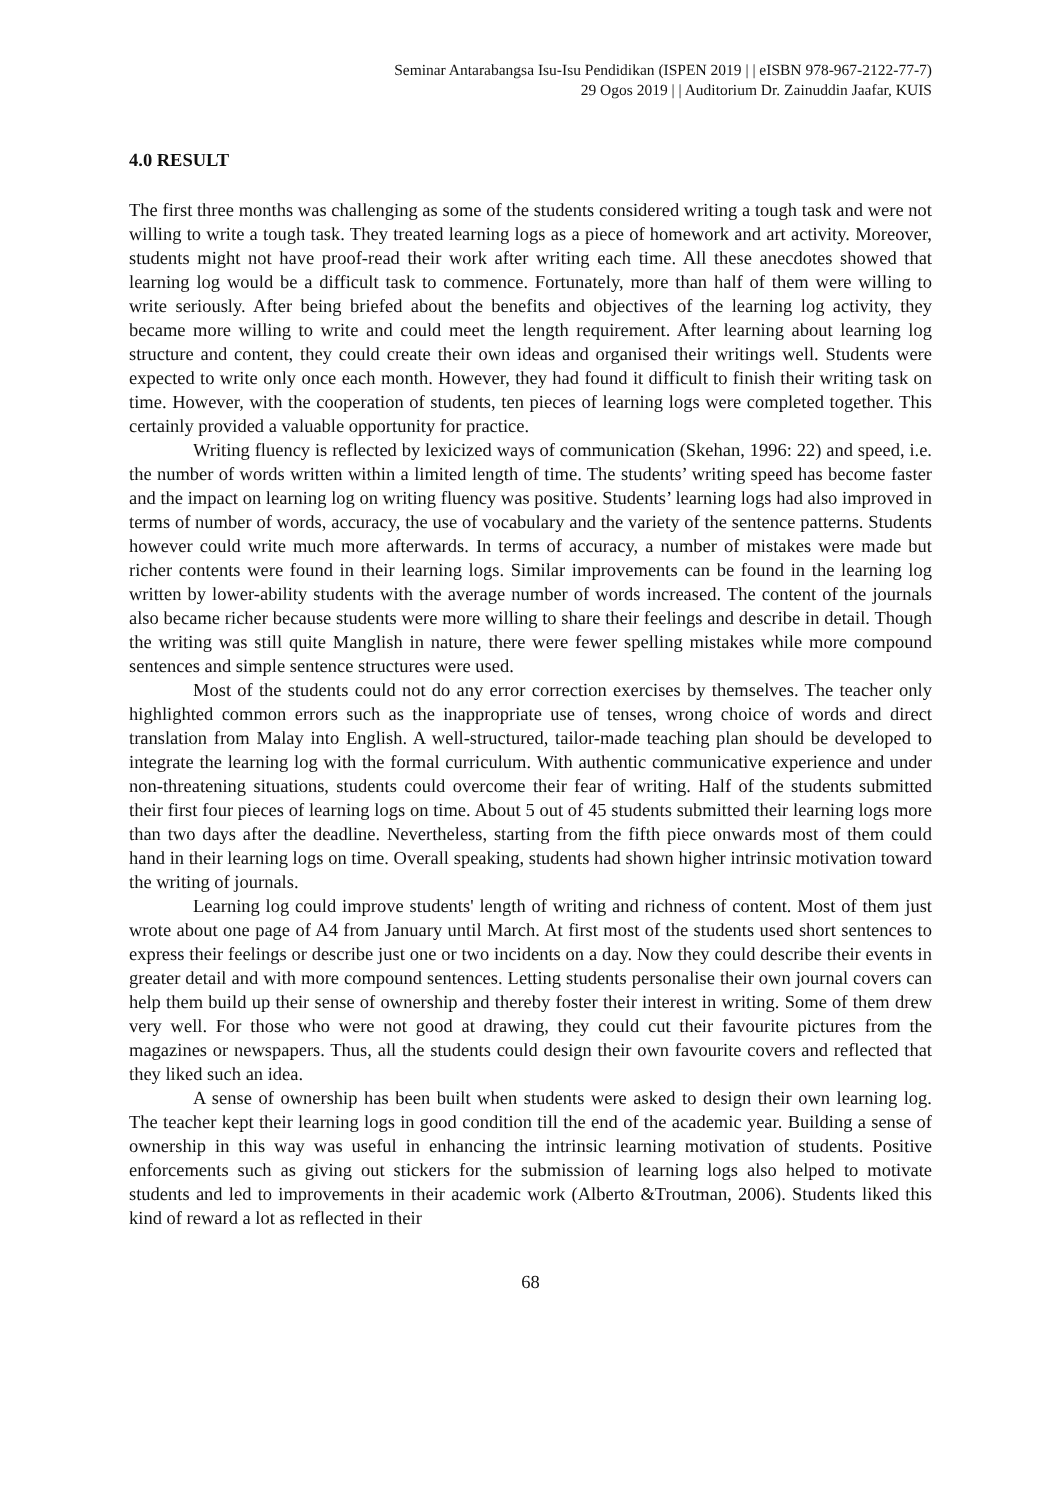Seminar Antarabangsa Isu-Isu Pendidikan (ISPEN 2019 | | eISBN 978-967-2122-77-7)
29 Ogos 2019 | | Auditorium Dr. Zainuddin Jaafar, KUIS
4.0 RESULT
The first three months was challenging as some of the students considered writing a tough task and were not willing to write a tough task. They treated learning logs as a piece of homework and art activity. Moreover, students might not have proof-read their work after writing each time. All these anecdotes showed that learning log would be a difficult task to commence. Fortunately, more than half of them were willing to write seriously. After being briefed about the benefits and objectives of the learning log activity, they became more willing to write and could meet the length requirement. After learning about learning log structure and content, they could create their own ideas and organised their writings well. Students were expected to write only once each month. However, they had found it difficult to finish their writing task on time. However, with the cooperation of students, ten pieces of learning logs were completed together. This certainly provided a valuable opportunity for practice.
Writing fluency is reflected by lexicized ways of communication (Skehan, 1996: 22) and speed, i.e. the number of words written within a limited length of time. The students’ writing speed has become faster and the impact on learning log on writing fluency was positive. Students’ learning logs had also improved in terms of number of words, accuracy, the use of vocabulary and the variety of the sentence patterns. Students however could write much more afterwards. In terms of accuracy, a number of mistakes were made but richer contents were found in their learning logs. Similar improvements can be found in the learning log written by lower-ability students with the average number of words increased. The content of the journals also became richer because students were more willing to share their feelings and describe in detail. Though the writing was still quite Manglish in nature, there were fewer spelling mistakes while more compound sentences and simple sentence structures were used.
Most of the students could not do any error correction exercises by themselves. The teacher only highlighted common errors such as the inappropriate use of tenses, wrong choice of words and direct translation from Malay into English. A well-structured, tailor-made teaching plan should be developed to integrate the learning log with the formal curriculum. With authentic communicative experience and under non-threatening situations, students could overcome their fear of writing. Half of the students submitted their first four pieces of learning logs on time. About 5 out of 45 students submitted their learning logs more than two days after the deadline. Nevertheless, starting from the fifth piece onwards most of them could hand in their learning logs on time. Overall speaking, students had shown higher intrinsic motivation toward the writing of journals.
Learning log could improve students' length of writing and richness of content. Most of them just wrote about one page of A4 from January until March. At first most of the students used short sentences to express their feelings or describe just one or two incidents on a day. Now they could describe their events in greater detail and with more compound sentences. Letting students personalise their own journal covers can help them build up their sense of ownership and thereby foster their interest in writing. Some of them drew very well. For those who were not good at drawing, they could cut their favourite pictures from the magazines or newspapers. Thus, all the students could design their own favourite covers and reflected that they liked such an idea.
A sense of ownership has been built when students were asked to design their own learning log. The teacher kept their learning logs in good condition till the end of the academic year. Building a sense of ownership in this way was useful in enhancing the intrinsic learning motivation of students. Positive enforcements such as giving out stickers for the submission of learning logs also helped to motivate students and led to improvements in their academic work (Alberto &Troutman, 2006). Students liked this kind of reward a lot as reflected in their
68